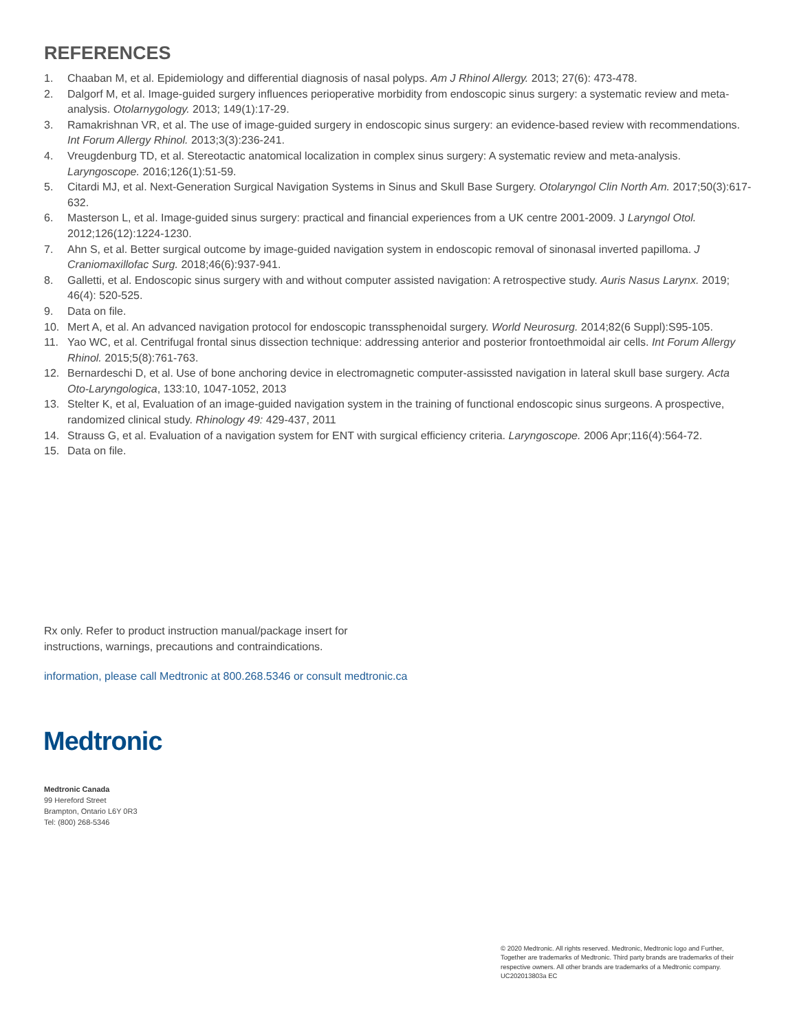REFERENCES
1. Chaaban M, et al. Epidemiology and differential diagnosis of nasal polyps. Am J Rhinol Allergy. 2013; 27(6): 473-478.
2. Dalgorf M, et al. Image-guided surgery influences perioperative morbidity from endoscopic sinus surgery: a systematic review and meta-analysis. Otolarnygology. 2013; 149(1):17-29.
3. Ramakrishnan VR, et al. The use of image-guided surgery in endoscopic sinus surgery: an evidence-based review with recommendations. Int Forum Allergy Rhinol. 2013;3(3):236-241.
4. Vreugdenburg TD, et al. Stereotactic anatomical localization in complex sinus surgery: A systematic review and meta-analysis. Laryngoscope. 2016;126(1):51-59.
5. Citardi MJ, et al. Next-Generation Surgical Navigation Systems in Sinus and Skull Base Surgery. Otolaryngol Clin North Am. 2017;50(3):617-632.
6. Masterson L, et al. Image-guided sinus surgery: practical and financial experiences from a UK centre 2001-2009. J Laryngol Otol. 2012;126(12):1224-1230.
7. Ahn S, et al. Better surgical outcome by image-guided navigation system in endoscopic removal of sinonasal inverted papilloma. J Craniomaxillofac Surg. 2018;46(6):937-941.
8. Galletti, et al. Endoscopic sinus surgery with and without computer assisted navigation: A retrospective study. Auris Nasus Larynx. 2019; 46(4): 520-525.
9. Data on file.
10. Mert A, et al. An advanced navigation protocol for endoscopic transsphenoidal surgery. World Neurosurg. 2014;82(6 Suppl):S95-105.
11. Yao WC, et al. Centrifugal frontal sinus dissection technique: addressing anterior and posterior frontoethmoidal air cells. Int Forum Allergy Rhinol. 2015;5(8):761-763.
12. Bernardeschi D, et al. Use of bone anchoring device in electromagnetic computer-assissted navigation in lateral skull base surgery. Acta Oto-Laryngologica, 133:10, 1047-1052, 2013
13. Stelter K, et al, Evaluation of an image-guided navigation system in the training of functional endoscopic sinus surgeons. A prospective, randomized clinical study. Rhinology 49: 429-437, 2011
14. Strauss G, et al. Evaluation of a navigation system for ENT with surgical efficiency criteria. Laryngoscope. 2006 Apr;116(4):564-72.
15. Data on file.
Rx only. Refer to product instruction manual/package insert for
instructions, warnings, precautions and contraindications.
information, please call Medtronic at 800.268.5346 or consult medtronic.ca
Medtronic
Medtronic Canada
99 Hereford Street
Brampton, Ontario L6Y 0R3
Tel: (800) 268-5346
© 2020 Medtronic. All rights reserved. Medtronic, Medtronic logo and Further, Together are trademarks of Medtronic. Third party brands are trademarks of their respective owners. All other brands are trademarks of a Medtronic company. UC202013803a EC